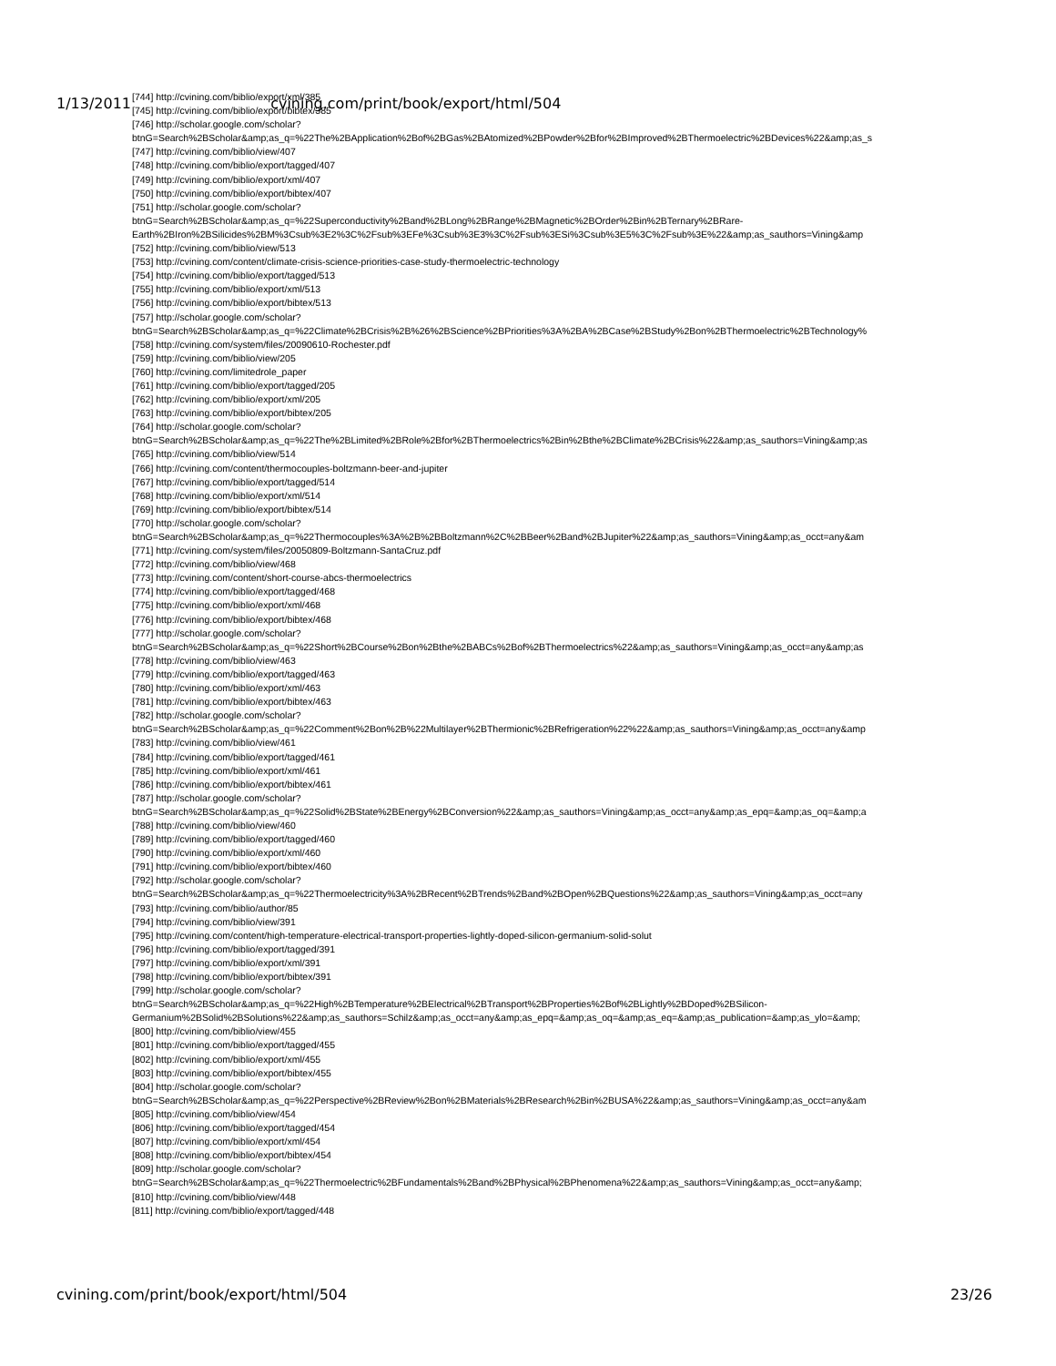1/13/2011 cvining.com/print/book/export/html/504
[744] http://cvining.com/biblio/export/xml/385
[745] http://cvining.com/biblio/export/bibtex/385
[746] http://scholar.google.com/scholar?
btnG=Search%2BScholar&amp;as_q=%22The%2BApplication%2Bof%2BGas%2BAtomized%2BPowder%2Bfor%2BImproved%2BThermoelectric%2BDevices%22&amp;as_s
[747] http://cvining.com/biblio/view/407
[748] http://cvining.com/biblio/export/tagged/407
[749] http://cvining.com/biblio/export/xml/407
[750] http://cvining.com/biblio/export/bibtex/407
[751] http://scholar.google.com/scholar?
btnG=Search%2BScholar&amp;as_q=%22Superconductivity%2Band%2BLong%2BRange%2BMagnetic%2BOrder%2Bin%2BTernary%2BRare-
Earth%2BIron%2BSilicides%2BM%3Csub%3E2%3C%2Fsub%3EFe%3Csub%3E3%3C%2Fsub%3ESi%3Csub%3E5%3C%2Fsub%3E%22&amp;as_sauthors=Vining&amp
[752] http://cvining.com/biblio/view/513
[753] http://cvining.com/content/climate-crisis-science-priorities-case-study-thermoelectric-technology
[754] http://cvining.com/biblio/export/tagged/513
[755] http://cvining.com/biblio/export/xml/513
[756] http://cvining.com/biblio/export/bibtex/513
[757] http://scholar.google.com/scholar?
btnG=Search%2BScholar&amp;as_q=%22Climate%2BCrisis%2B%26%2BScience%2BPriorities%3A%2BA%2BCase%2BStudy%2Bon%2BThermoelectric%2BTechnology%
[758] http://cvining.com/system/files/20090610-Rochester.pdf
[759] http://cvining.com/biblio/view/205
[760] http://cvining.com/limitedrole_paper
[761] http://cvining.com/biblio/export/tagged/205
[762] http://cvining.com/biblio/export/xml/205
[763] http://cvining.com/biblio/export/bibtex/205
[764] http://scholar.google.com/scholar?
btnG=Search%2BScholar&amp;as_q=%22The%2BLimited%2BRole%2Bfor%2BThermoelectrics%2Bin%2Bthe%2BClimate%2BCrisis%22&amp;as_sauthors=Vining&amp;as
[765] http://cvining.com/biblio/view/514
[766] http://cvining.com/content/thermocouples-boltzmann-beer-and-jupiter
[767] http://cvining.com/biblio/export/tagged/514
[768] http://cvining.com/biblio/export/xml/514
[769] http://cvining.com/biblio/export/bibtex/514
[770] http://scholar.google.com/scholar?
btnG=Search%2BScholar&amp;as_q=%22Thermocouples%3A%2B%2BBoltzmann%2C%2BBeer%2Band%2BJupiter%22&amp;as_sauthors=Vining&amp;as_occt=any&am
[771] http://cvining.com/system/files/20050809-Boltzmann-SantaCruz.pdf
[772] http://cvining.com/biblio/view/468
[773] http://cvining.com/content/short-course-abcs-thermoelectrics
[774] http://cvining.com/biblio/export/tagged/468
[775] http://cvining.com/biblio/export/xml/468
[776] http://cvining.com/biblio/export/bibtex/468
[777] http://scholar.google.com/scholar?
btnG=Search%2BScholar&amp;as_q=%22Short%2BCourse%2Bon%2Bthe%2BABCs%2Bof%2BThermoelectrics%22&amp;as_sauthors=Vining&amp;as_occt=any&amp;as
[778] http://cvining.com/biblio/view/463
[779] http://cvining.com/biblio/export/tagged/463
[780] http://cvining.com/biblio/export/xml/463
[781] http://cvining.com/biblio/export/bibtex/463
[782] http://scholar.google.com/scholar?
btnG=Search%2BScholar&amp;as_q=%22Comment%2Bon%2B%22Multilayer%2BThermionic%2BRefrigeration%22%22&amp;as_sauthors=Vining&amp;as_occt=any&amp
[783] http://cvining.com/biblio/view/461
[784] http://cvining.com/biblio/export/tagged/461
[785] http://cvining.com/biblio/export/xml/461
[786] http://cvining.com/biblio/export/bibtex/461
[787] http://scholar.google.com/scholar?
btnG=Search%2BScholar&amp;as_q=%22Solid%2BState%2BEnergy%2BConversion%22&amp;as_sauthors=Vining&amp;as_occt=any&amp;as_epq=&amp;as_oq=&amp;a
[788] http://cvining.com/biblio/view/460
[789] http://cvining.com/biblio/export/tagged/460
[790] http://cvining.com/biblio/export/xml/460
[791] http://cvining.com/biblio/export/bibtex/460
[792] http://scholar.google.com/scholar?
btnG=Search%2BScholar&amp;as_q=%22Thermoelectricity%3A%2BRecent%2BTrends%2Band%2BOpen%2BQuestions%22&amp;as_sauthors=Vining&amp;as_occt=any
[793] http://cvining.com/biblio/author/85
[794] http://cvining.com/biblio/view/391
[795] http://cvining.com/content/high-temperature-electrical-transport-properties-lightly-doped-silicon-germanium-solid-solut
[796] http://cvining.com/biblio/export/tagged/391
[797] http://cvining.com/biblio/export/xml/391
[798] http://cvining.com/biblio/export/bibtex/391
[799] http://scholar.google.com/scholar?
btnG=Search%2BScholar&amp;as_q=%22High%2BTemperature%2BElectrical%2BTransport%2BProperties%2Bof%2BLightly%2BDoped%2BSilicon-
Germanium%2BSolid%2BSolutions%22&amp;as_sauthors=Schilz&amp;as_occt=any&amp;as_epq=&amp;as_oq=&amp;as_eq=&amp;as_publication=&amp;as_ylo=&amp;
[800] http://cvining.com/biblio/view/455
[801] http://cvining.com/biblio/export/tagged/455
[802] http://cvining.com/biblio/export/xml/455
[803] http://cvining.com/biblio/export/bibtex/455
[804] http://scholar.google.com/scholar?
btnG=Search%2BScholar&amp;as_q=%22Perspective%2BReview%2Bon%2BMaterials%2BResearch%2Bin%2BUSA%22&amp;as_sauthors=Vining&amp;as_occt=any&am
[805] http://cvining.com/biblio/view/454
[806] http://cvining.com/biblio/export/tagged/454
[807] http://cvining.com/biblio/export/xml/454
[808] http://cvining.com/biblio/export/bibtex/454
[809] http://scholar.google.com/scholar?
btnG=Search%2BScholar&amp;as_q=%22Thermoelectric%2BFundamentals%2Band%2BPhysical%2BPhenomena%22&amp;as_sauthors=Vining&amp;as_occt=any&amp;
[810] http://cvining.com/biblio/view/448
[811] http://cvining.com/biblio/export/tagged/448
cvining.com/print/book/export/html/504 23/26